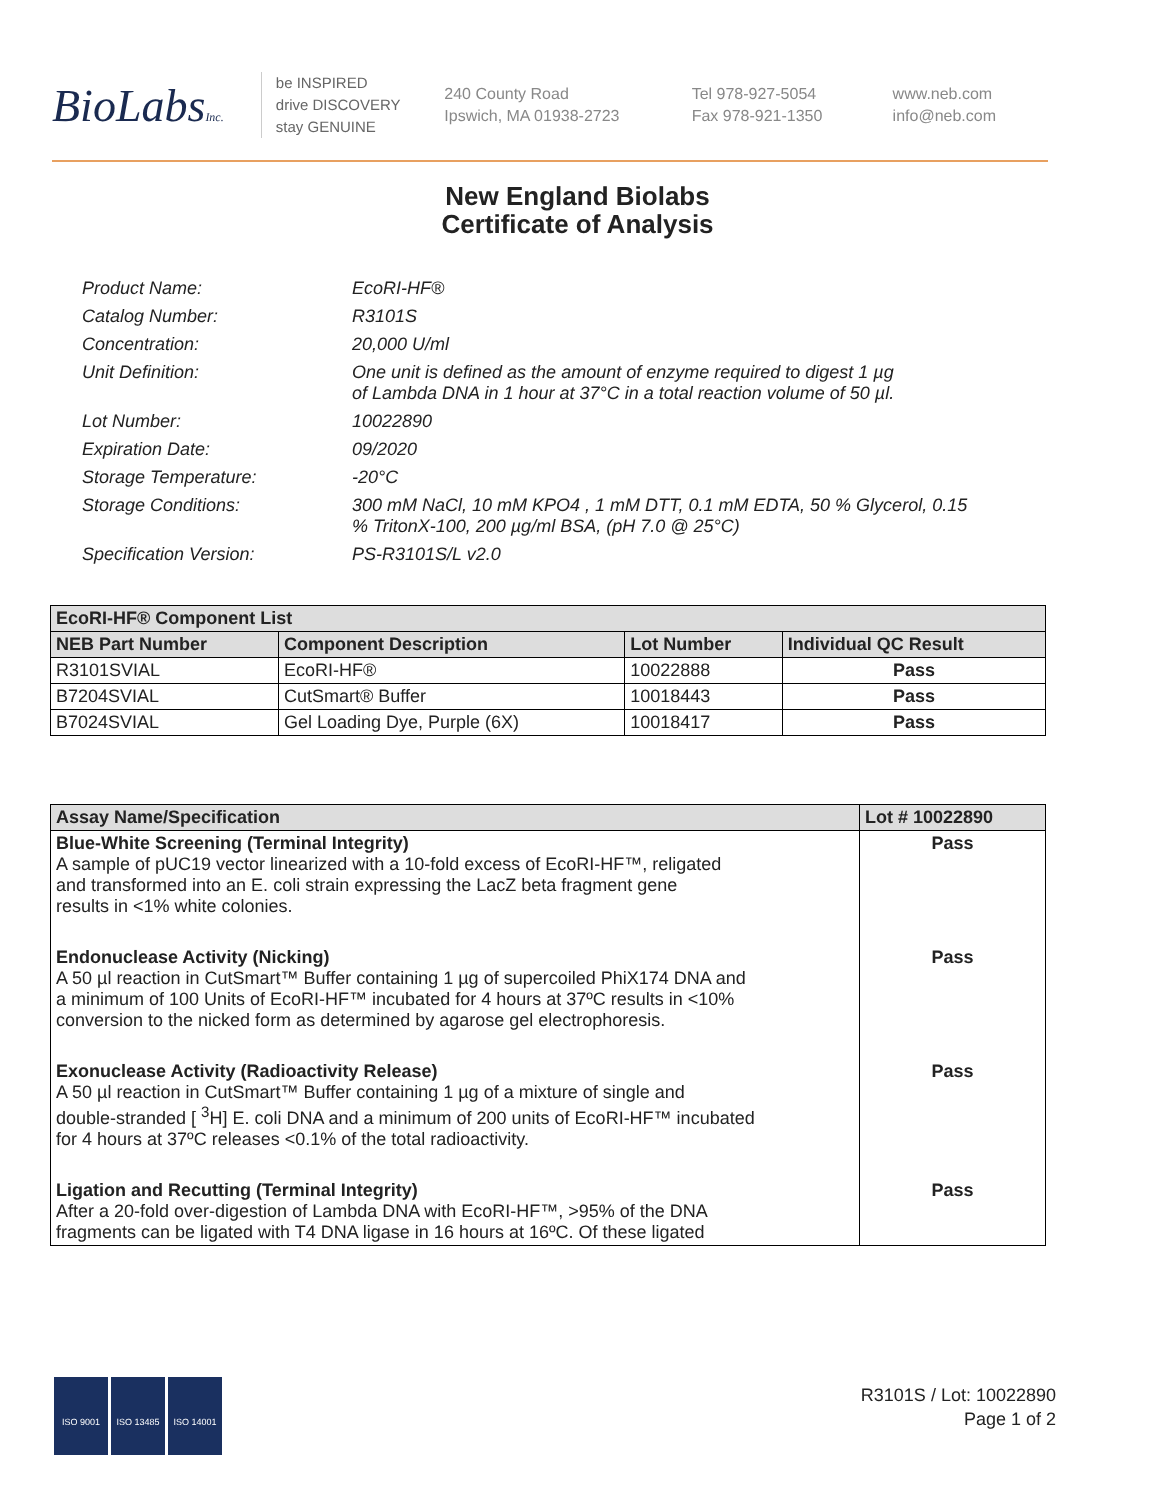BioLabsInc.
be INSPIRED
drive DISCOVERY
stay GENUINE
240 County Road
Ipswich, MA 01938-2723
Tel 978-927-5054
Fax 978-921-1350
www.neb.com
info@neb.com
New England Biolabs
Certificate of Analysis
Product Name: EcoRI-HF®
Catalog Number: R3101S
Concentration: 20,000 U/ml
Unit Definition: One unit is defined as the amount of enzyme required to digest 1 µg
of Lambda DNA in 1 hour at 37°C in a total reaction volume of 50 µl.
Lot Number: 10022890
Expiration Date: 09/2020
Storage Temperature: -20°C
Storage Conditions: 300 mM NaCl, 10 mM KPO4 , 1 mM DTT, 0.1 mM EDTA, 50 % Glycerol, 0.15
% TritonX-100, 200 µg/ml BSA, (pH 7.0 @ 25°C)
Specification Version: PS-R3101S/L v2.0
| EcoRI-HF® Component List | | | |
| --- | --- | --- | --- |
| NEB Part Number | Component Description | Lot Number | Individual QC Result |
| R3101SVIAL | EcoRI-HF® | 10022888 | Pass |
| B7204SVIAL | CutSmart® Buffer | 10018443 | Pass |
| B7024SVIAL | Gel Loading Dye, Purple (6X) | 10018417 | Pass |
| Assay Name/Specification | Lot # 10022890 |
| --- | --- |
| Blue-White Screening (Terminal Integrity) A sample of pUC19 vector linearized with a 10-fold excess of EcoRI-HF™, religated and transformed into an E. coli strain expressing the LacZ beta fragment gene results in <1% white colonies. | Pass |
| Endonuclease Activity (Nicking) A 50 µl reaction in CutSmart™ Buffer containing 1 µg of supercoiled PhiX174 DNA and a minimum of 100 Units of EcoRI-HF™ incubated for 4 hours at 37ºC results in <10% conversion to the nicked form as determined by agarose gel electrophoresis. | Pass |
| Exonuclease Activity (Radioactivity Release) A 50 µl reaction in CutSmart™ Buffer containing 1 µg of a mixture of single and double-stranded [ <sup>3</sup>H] E. coli DNA and a minimum of 200 units of EcoRI-HF™ incubated for 4 hours at 37ºC releases <0.1% of the total radioactivity. | Pass |
| Ligation and Recutting (Terminal Integrity) After a 20-fold over-digestion of Lambda DNA with EcoRI-HF™, >95% of the DNA fragments can be ligated with T4 DNA ligase in 16 hours at 16ºC. Of these ligated | Pass |
ISO 9001 ISO 13485 ISO 14001
R3101S / Lot: 10022890
Page 1 of 2